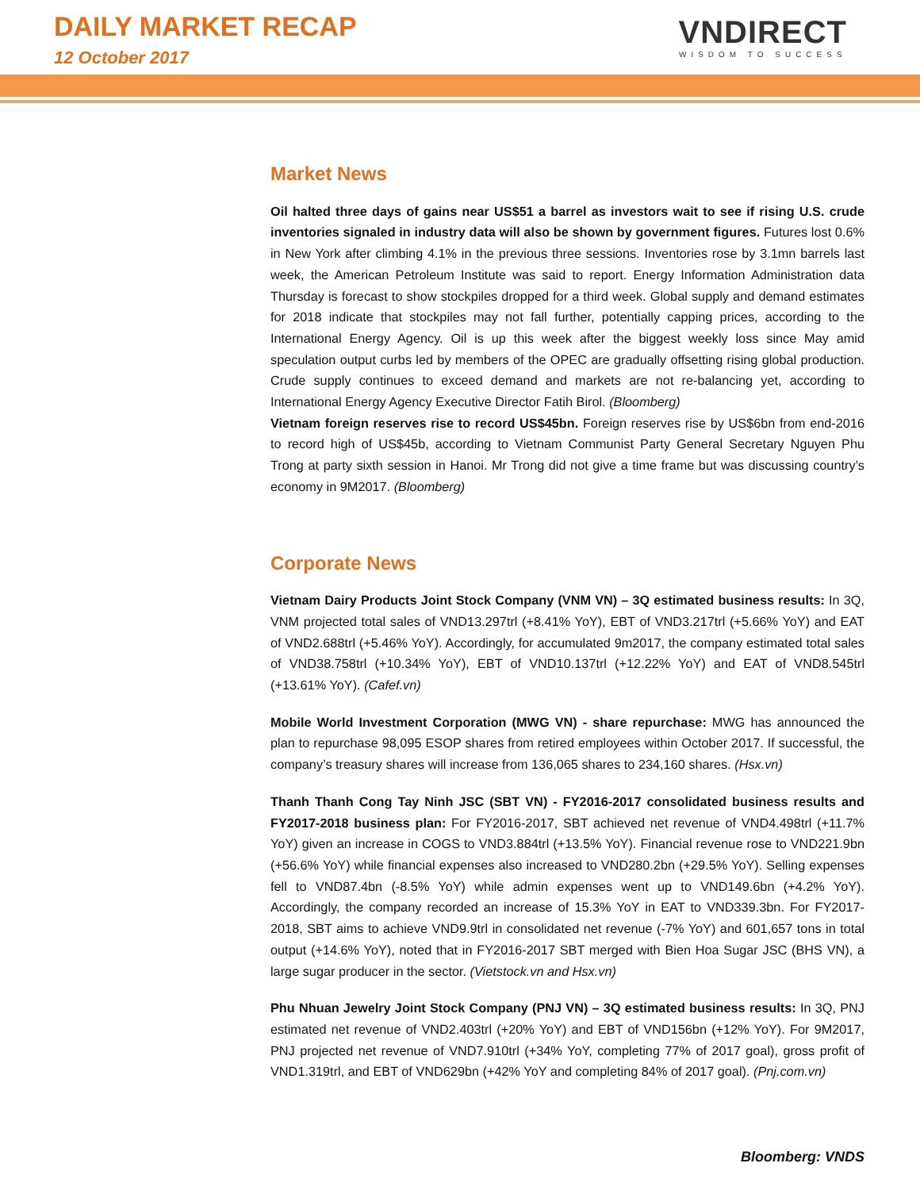DAILY MARKET RECAP
12 October 2017
VNDIRECT
WISDOM TO SUCCESS
Market News
Oil halted three days of gains near US$51 a barrel as investors wait to see if rising U.S. crude inventories signaled in industry data will also be shown by government figures. Futures lost 0.6% in New York after climbing 4.1% in the previous three sessions. Inventories rose by 3.1mn barrels last week, the American Petroleum Institute was said to report. Energy Information Administration data Thursday is forecast to show stockpiles dropped for a third week. Global supply and demand estimates for 2018 indicate that stockpiles may not fall further, potentially capping prices, according to the International Energy Agency. Oil is up this week after the biggest weekly loss since May amid speculation output curbs led by members of the OPEC are gradually offsetting rising global production. Crude supply continues to exceed demand and markets are not re-balancing yet, according to International Energy Agency Executive Director Fatih Birol. (Bloomberg)
Vietnam foreign reserves rise to record US$45bn. Foreign reserves rise by US$6bn from end-2016 to record high of US$45b, according to Vietnam Communist Party General Secretary Nguyen Phu Trong at party sixth session in Hanoi. Mr Trong did not give a time frame but was discussing country’s economy in 9M2017. (Bloomberg)
Corporate News
Vietnam Dairy Products Joint Stock Company (VNM VN) – 3Q estimated business results: In 3Q, VNM projected total sales of VND13.297trl (+8.41% YoY), EBT of VND3.217trl (+5.66% YoY) and EAT of VND2.688trl (+5.46% YoY). Accordingly, for accumulated 9m2017, the company estimated total sales of VND38.758trl (+10.34% YoY), EBT of VND10.137trl (+12.22% YoY) and EAT of VND8.545trl (+13.61% YoY). (Cafef.vn)
Mobile World Investment Corporation (MWG VN) - share repurchase: MWG has announced the plan to repurchase 98,095 ESOP shares from retired employees within October 2017. If successful, the company’s treasury shares will increase from 136,065 shares to 234,160 shares. (Hsx.vn)
Thanh Thanh Cong Tay Ninh JSC (SBT VN) - FY2016-2017 consolidated business results and FY2017-2018 business plan: For FY2016-2017, SBT achieved net revenue of VND4.498trl (+11.7% YoY) given an increase in COGS to VND3.884trl (+13.5% YoY). Financial revenue rose to VND221.9bn (+56.6% YoY) while financial expenses also increased to VND280.2bn (+29.5% YoY). Selling expenses fell to VND87.4bn (-8.5% YoY) while admin expenses went up to VND149.6bn (+4.2% YoY). Accordingly, the company recorded an increase of 15.3% YoY in EAT to VND339.3bn. For FY2017-2018, SBT aims to achieve VND9.9trl in consolidated net revenue (-7% YoY) and 601,657 tons in total output (+14.6% YoY), noted that in FY2016-2017 SBT merged with Bien Hoa Sugar JSC (BHS VN), a large sugar producer in the sector. (Vietstock.vn and Hsx.vn)
Phu Nhuan Jewelry Joint Stock Company (PNJ VN) – 3Q estimated business results: In 3Q, PNJ estimated net revenue of VND2.403trl (+20% YoY) and EBT of VND156bn (+12% YoY). For 9M2017, PNJ projected net revenue of VND7.910trl (+34% YoY, completing 77% of 2017 goal), gross profit of VND1.319trl, and EBT of VND629bn (+42% YoY and completing 84% of 2017 goal). (Pnj.com.vn)
Bloomberg: VNDS